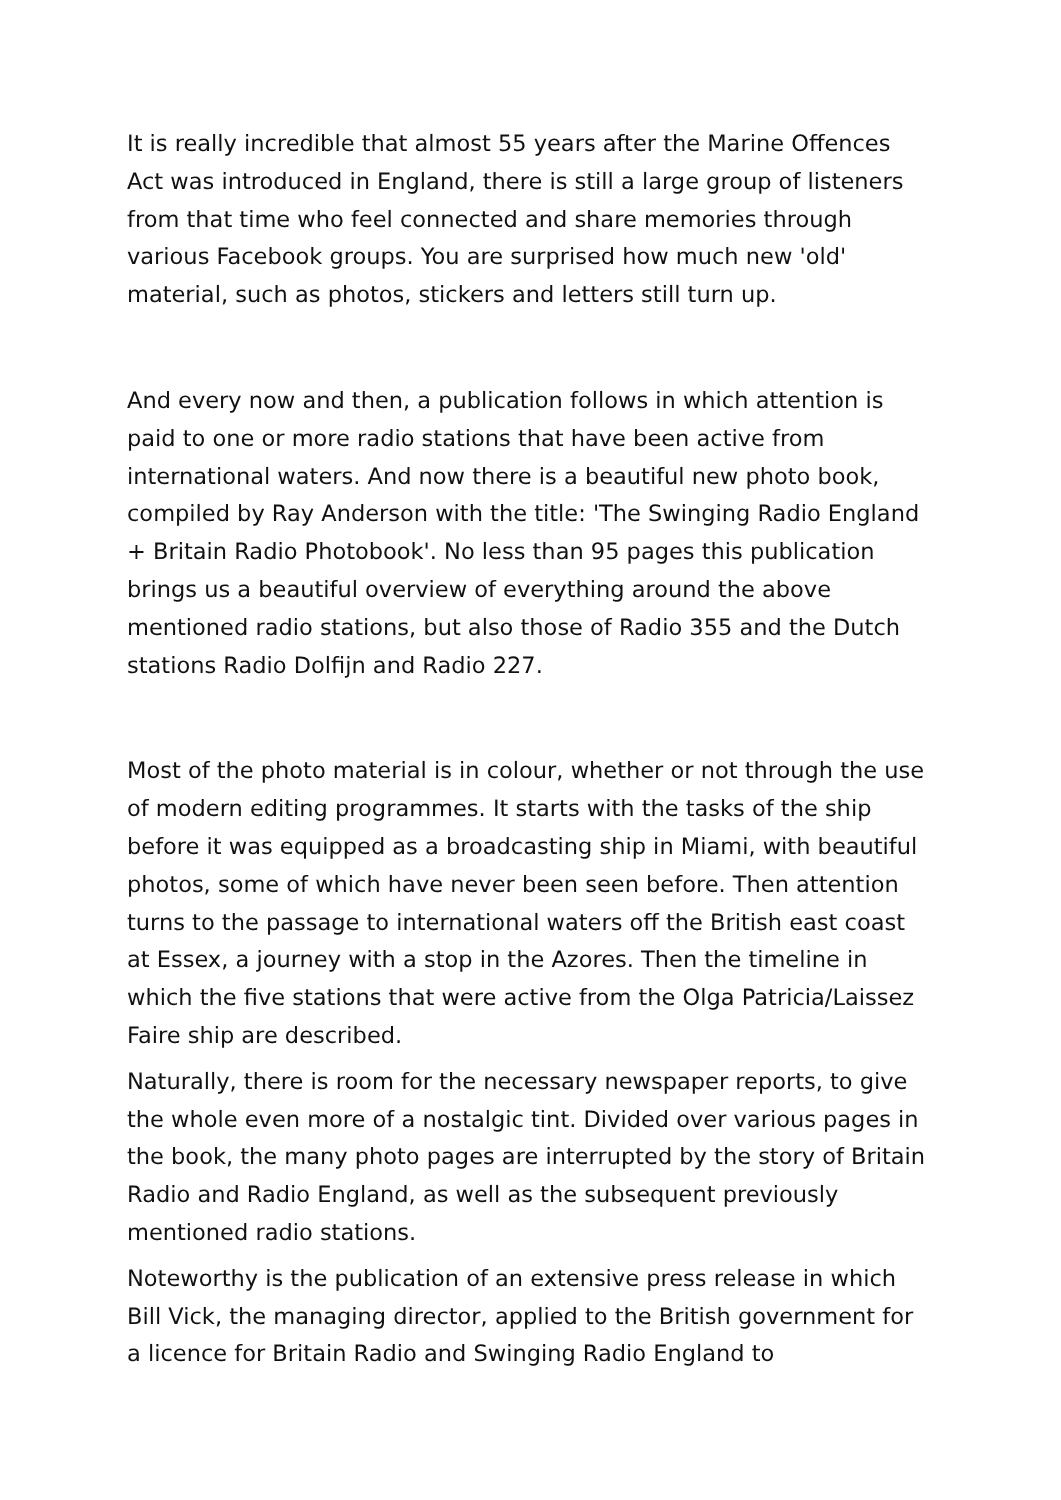It is really incredible that almost 55 years after the Marine Offences Act was introduced in England, there is still a large group of listeners from that time who feel connected and share memories through various Facebook groups. You are surprised how much new 'old' material, such as photos, stickers and letters still turn up.
And every now and then, a publication follows in which attention is paid to one or more radio stations that have been active from international waters. And now there is a beautiful new photo book, compiled by Ray Anderson with the title: 'The Swinging Radio England + Britain Radio Photobook'. No less than 95 pages this publication brings us a beautiful overview of everything around the above mentioned radio stations, but also those of Radio 355 and the Dutch stations Radio Dolfijn and Radio 227.
Most of the photo material is in colour, whether or not through the use of modern editing programmes. It starts with the tasks of the ship before it was equipped as a broadcasting ship in Miami, with beautiful photos, some of which have never been seen before. Then attention turns to the passage to international waters off the British east coast at Essex, a journey with a stop in the Azores. Then the timeline in which the five stations that were active from the Olga Patricia/Laissez Faire ship are described.
Naturally, there is room for the necessary newspaper reports, to give the whole even more of a nostalgic tint. Divided over various pages in the book, the many photo pages are interrupted by the story of Britain Radio and Radio England, as well as the subsequent previously mentioned radio stations.
Noteworthy is the publication of an extensive press release in which Bill Vick, the managing director, applied to the British government for a licence for Britain Radio and Swinging Radio England to